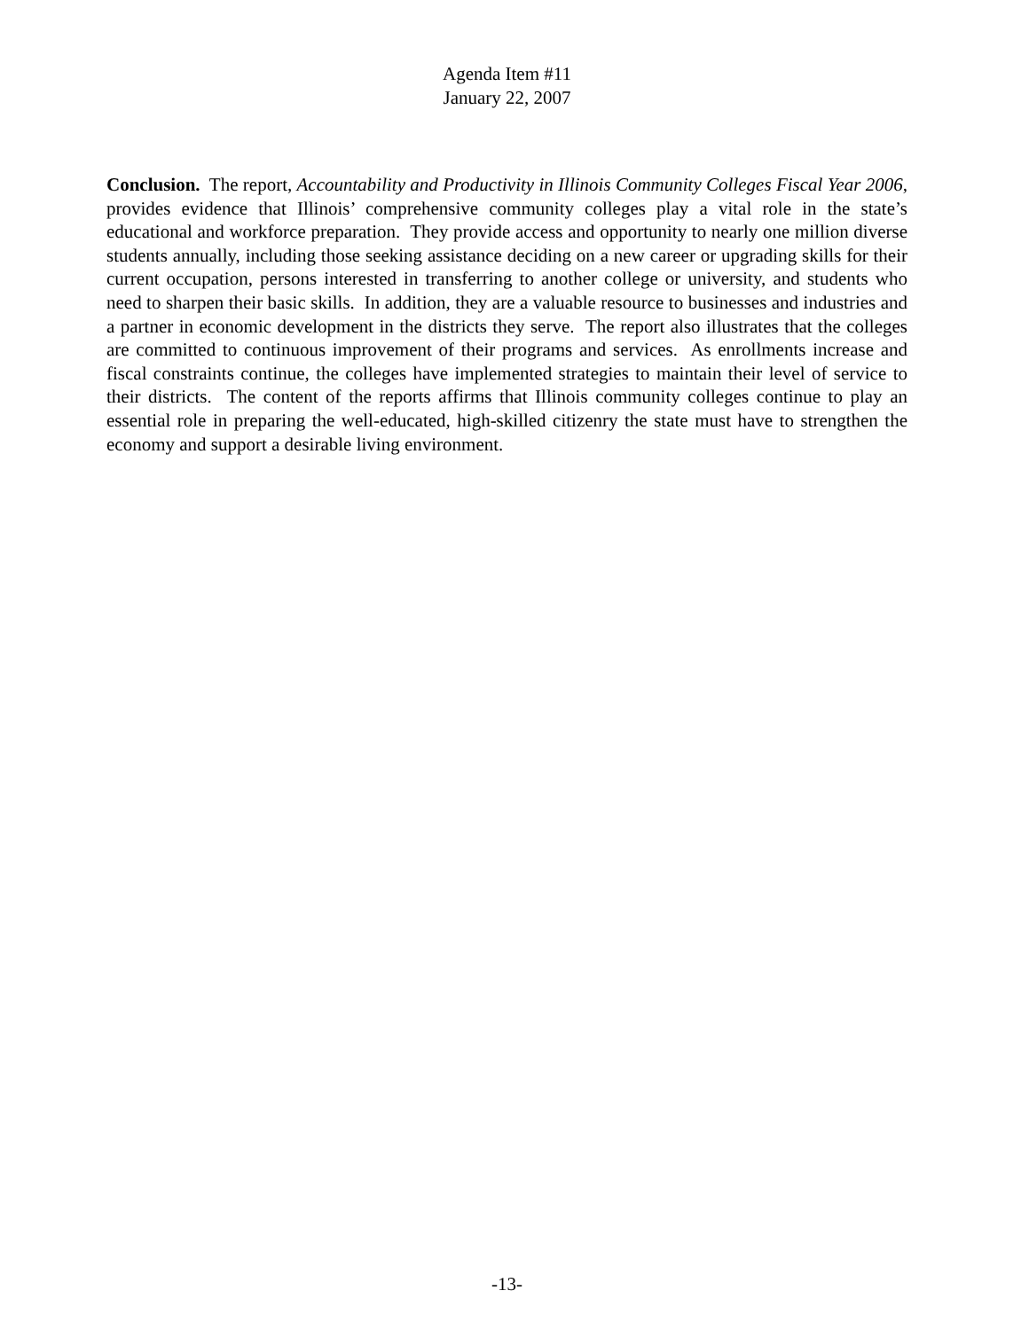Agenda Item #11
January 22, 2007
Conclusion. The report, Accountability and Productivity in Illinois Community Colleges Fiscal Year 2006, provides evidence that Illinois’ comprehensive community colleges play a vital role in the state’s educational and workforce preparation. They provide access and opportunity to nearly one million diverse students annually, including those seeking assistance deciding on a new career or upgrading skills for their current occupation, persons interested in transferring to another college or university, and students who need to sharpen their basic skills. In addition, they are a valuable resource to businesses and industries and a partner in economic development in the districts they serve. The report also illustrates that the colleges are committed to continuous improvement of their programs and services. As enrollments increase and fiscal constraints continue, the colleges have implemented strategies to maintain their level of service to their districts. The content of the reports affirms that Illinois community colleges continue to play an essential role in preparing the well-educated, high-skilled citizenry the state must have to strengthen the economy and support a desirable living environment.
-13-